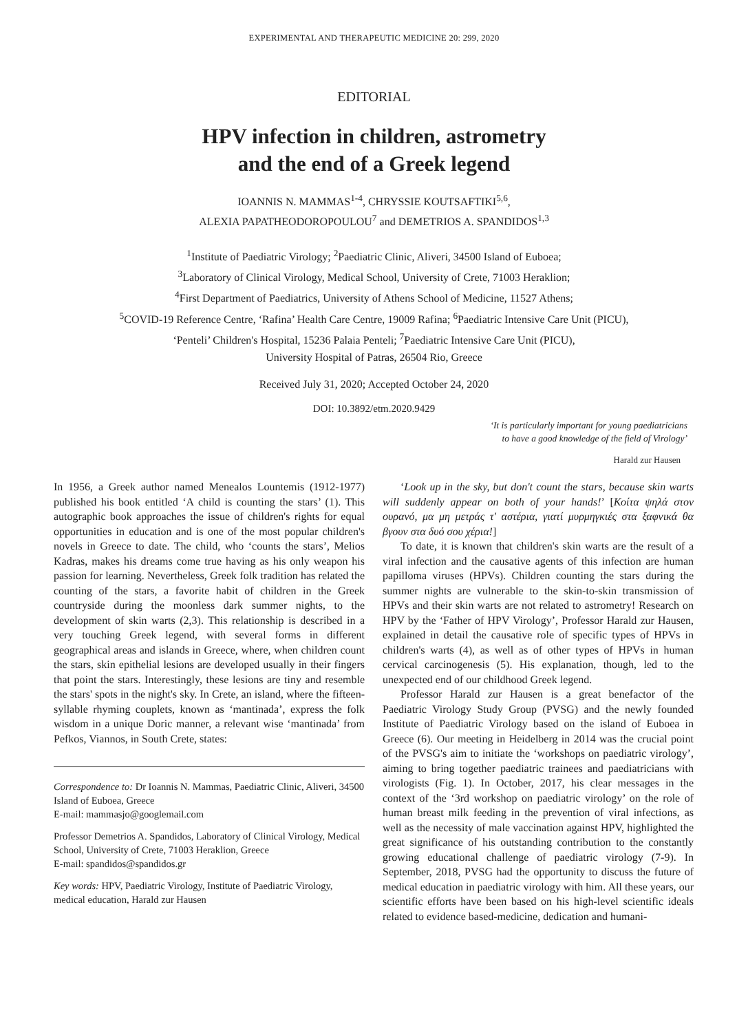EXPERIMENTAL AND THERAPEUTIC MEDICINE 20: 299, 2020
EDITORIAL
HPV infection in children, astrometry
and the end of a Greek legend
IOANNIS N. MAMMAS<sup>1-4</sup>, CHRYSSIE KOUTSAFTIKI<sup>5,6</sup>,
ALEXIA PAPATHEODOROPOULOU<sup>7</sup> and DEMETRIOS A. SPANDIDOS<sup>1,3</sup>
<sup>1</sup> Institute of Paediatric Virology; <sup>2</sup>Paediatric Clinic, Aliveri, 34500 Island of Euboea;
<sup>3</sup> Laboratory of Clinical Virology, Medical School, University of Crete, 71003 Heraklion;
<sup>4</sup> First Department of Paediatrics, University of Athens School of Medicine, 11527 Athens;
<sup>5</sup> COVID-19 Reference Centre, ‘Rafina’ Health Care Centre, 19009 Rafina; <sup>6</sup>Paediatric Intensive Care Unit (PICU),
‘Penteli’ Children's Hospital, 15236 Palaia Penteli; <sup>7</sup>Paediatric Intensive Care Unit (PICU),
University Hospital of Patras, 26504 Rio, Greece
Received July 31, 2020; Accepted October 24, 2020
DOI: 10.3892/etm.2020.9429
‘It is particularly important for young paediatricians
to have a good knowledge of the field of Virology’
Harald zur Hausen
In 1956, a Greek author named Menealos Lountemis (1912-1977) published his book entitled ‘A child is counting the stars’ (1). This autographic book approaches the issue of children's rights for equal opportunities in education and is one of the most popular children's novels in Greece to date. The child, who ‘counts the stars’, Melios Kadras, makes his dreams come true having as his only weapon his passion for learning. Nevertheless, Greek folk tradition has related the counting of the stars, a favorite habit of children in the Greek countryside during the moonless dark summer nights, to the development of skin warts (2,3). This relationship is described in a very touching Greek legend, with several forms in different geographical areas and islands in Greece, where, when children count the stars, skin epithelial lesions are developed usually in their fingers that point the stars. Interestingly, these lesions are tiny and resemble the stars' spots in the night's sky. In Crete, an island, where the fifteen-syllable rhyming couplets, known as ‘mantinada’, express the folk wisdom in a unique Doric manner, a relevant wise ‘mantinada’ from Pefkos, Viannos, in South Crete, states:
Correspondence to: Dr Ioannis N. Mammas, Paediatric Clinic, Aliveri, 34500 Island of Euboea, Greece
E-mail: mammasjo@googlemail.com
Professor Demetrios A. Spandidos, Laboratory of Clinical Virology, Medical School, University of Crete, 71003 Heraklion, Greece
E-mail: spandidos@spandidos.gr
Key words: HPV, Paediatric Virology, Institute of Paediatric Virology, medical education, Harald zur Hausen
‘Look up in the sky, but don't count the stars, because skin warts will suddenly appear on both of your hands!’ [Κοίτα ψηλά στον ουρανό, μα μη μετράς τ' αστέρια, γιατί μυρμηγκιές στα ξαφνικά θα βγουν στα δυό σου χέρια!]
To date, it is known that children's skin warts are the result of a viral infection and the causative agents of this infection are human papilloma viruses (HPVs). Children counting the stars during the summer nights are vulnerable to the skin-to-skin transmission of HPVs and their skin warts are not related to astrometry! Research on HPV by the ‘Father of HPV Virology’, Professor Harald zur Hausen, explained in detail the causative role of specific types of HPVs in children's warts (4), as well as of other types of HPVs in human cervical carcinogenesis (5). His explanation, though, led to the unexpected end of our childhood Greek legend.
Professor Harald zur Hausen is a great benefactor of the Paediatric Virology Study Group (PVSG) and the newly founded Institute of Paediatric Virology based on the island of Euboea in Greece (6). Our meeting in Heidelberg in 2014 was the crucial point of the PVSG's aim to initiate the ‘workshops on paediatric virology’, aiming to bring together paediatric trainees and paediatricians with virologists (Fig. 1). In October, 2017, his clear messages in the context of the ‘3rd workshop on paediatric virology’ on the role of human breast milk feeding in the prevention of viral infections, as well as the necessity of male vaccination against HPV, highlighted the great significance of his outstanding contribution to the constantly growing educational challenge of paediatric virology (7-9). In September, 2018, PVSG had the opportunity to discuss the future of medical education in paediatric virology with him. All these years, our scientific efforts have been based on his high-level scientific ideals related to evidence based-medicine, dedication and humani-